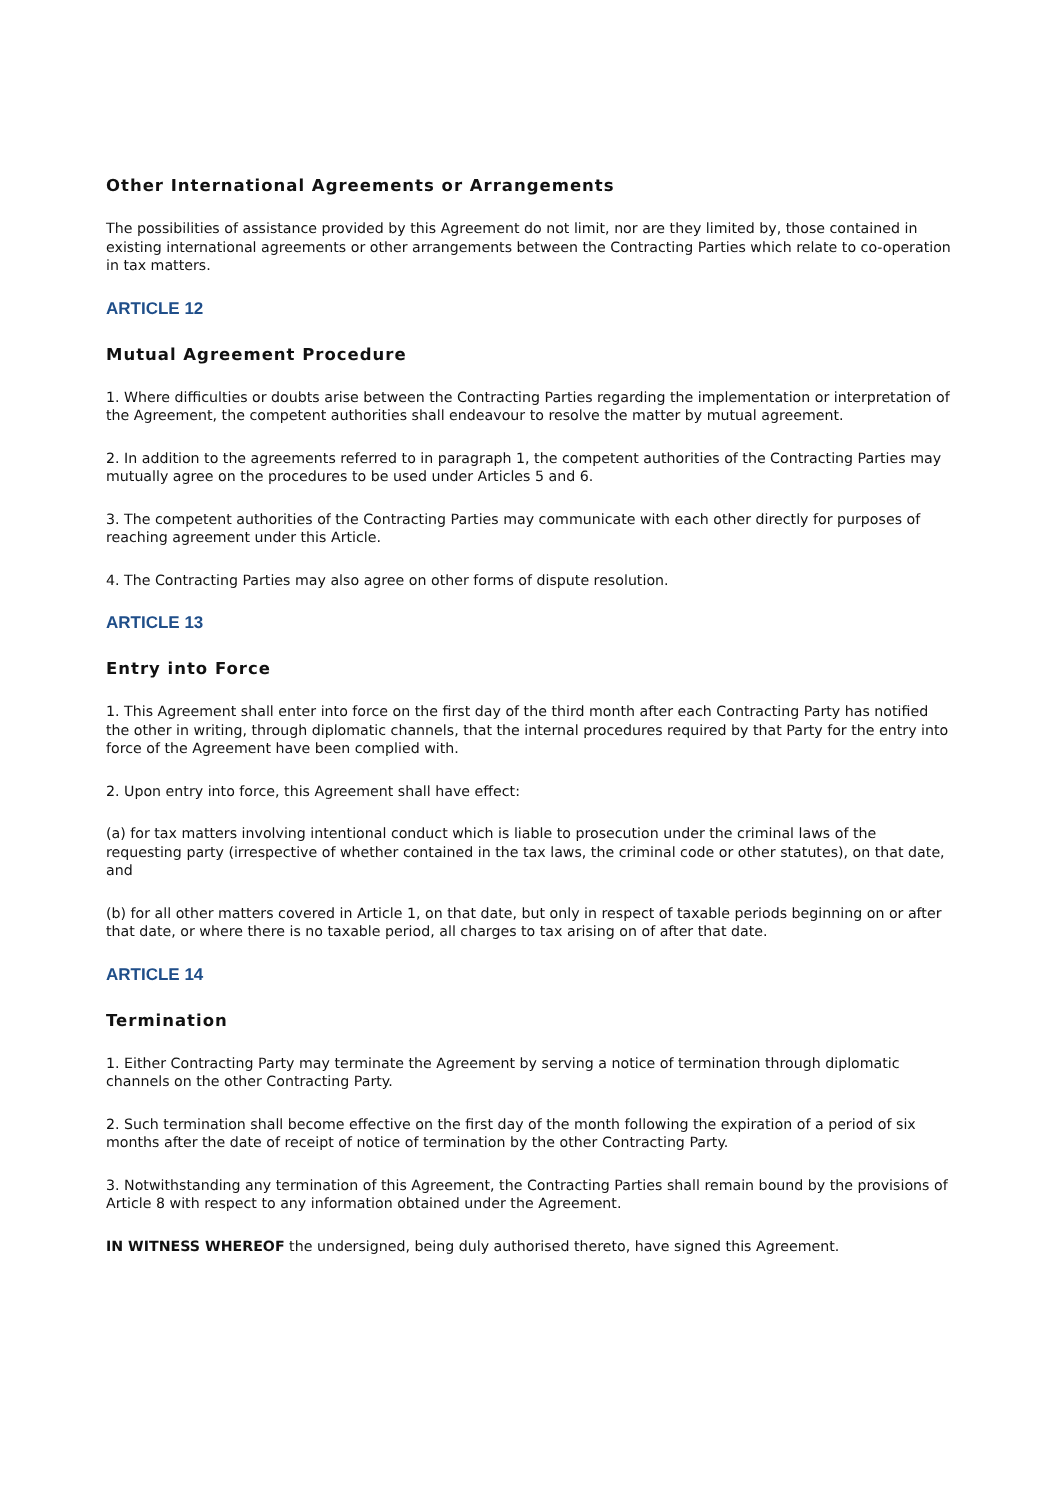Other International Agreements or Arrangements
The possibilities of assistance provided by this Agreement do not limit, nor are they limited by, those contained in existing international agreements or other arrangements between the Contracting Parties which relate to co-operation in tax matters.
ARTICLE 12
Mutual Agreement Procedure
1. Where difficulties or doubts arise between the Contracting Parties regarding the implementation or interpretation of the Agreement, the competent authorities shall endeavour to resolve the matter by mutual agreement.
2. In addition to the agreements referred to in paragraph 1, the competent authorities of the Contracting Parties may mutually agree on the procedures to be used under Articles 5 and 6.
3. The competent authorities of the Contracting Parties may communicate with each other directly for purposes of reaching agreement under this Article.
4. The Contracting Parties may also agree on other forms of dispute resolution.
ARTICLE 13
Entry into Force
1. This Agreement shall enter into force on the first day of the third month after each Contracting Party has notified the other in writing, through diplomatic channels, that the internal procedures required by that Party for the entry into force of the Agreement have been complied with.
2. Upon entry into force, this Agreement shall have effect:
(a) for tax matters involving intentional conduct which is liable to prosecution under the criminal laws of the requesting party (irrespective of whether contained in the tax laws, the criminal code or other statutes), on that date, and
(b) for all other matters covered in Article 1, on that date, but only in respect of taxable periods beginning on or after that date, or where there is no taxable period, all charges to tax arising on of after that date.
ARTICLE 14
Termination
1. Either Contracting Party may terminate the Agreement by serving a notice of termination through diplomatic channels on the other Contracting Party.
2. Such termination shall become effective on the first day of the month following the expiration of a period of six months after the date of receipt of notice of termination by the other Contracting Party.
3. Notwithstanding any termination of this Agreement, the Contracting Parties shall remain bound by the provisions of Article 8 with respect to any information obtained under the Agreement.
IN WITNESS WHEREOF the undersigned, being duly authorised thereto, have signed this Agreement.